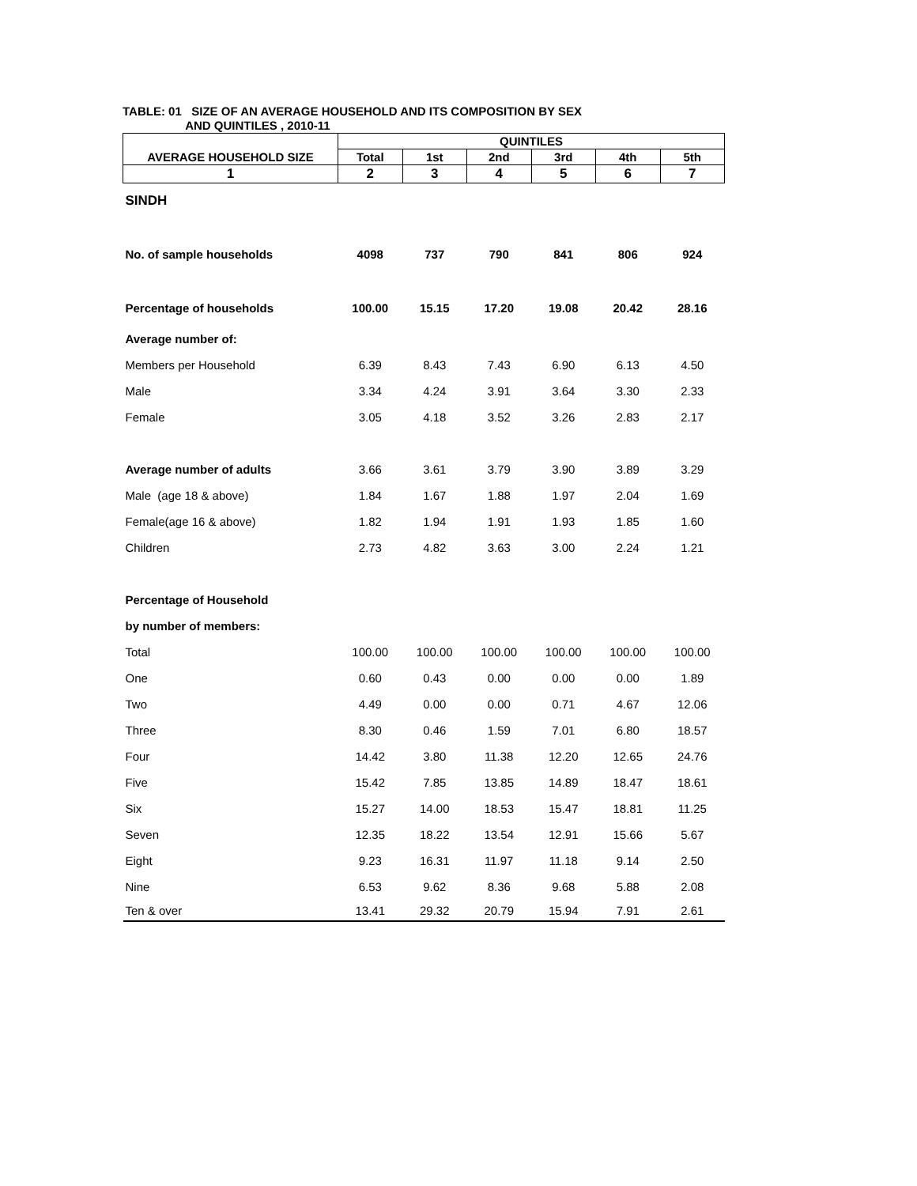TABLE: 01 SIZE OF AN AVERAGE HOUSEHOLD AND ITS COMPOSITION BY SEX
AND QUINTILES , 2010-11
| AVERAGE HOUSEHOLD SIZE | QUINTILES | | | | | |
| --- | --- | --- | --- | --- | --- | --- |
| | Total | 1st | 2nd | 3rd | 4th | 5th |
| 1 | 2 | 3 | 4 | 5 | 6 | 7 |
| SINDH | | | | | | |
| No. of sample households | 4098 | 737 | 790 | 841 | 806 | 924 |
| Percentage of households | 100.00 | 15.15 | 17.20 | 19.08 | 20.42 | 28.16 |
| Average number of: | | | | | | |
| Members per Household | 6.39 | 8.43 | 7.43 | 6.90 | 6.13 | 4.50 |
| Male | 3.34 | 4.24 | 3.91 | 3.64 | 3.30 | 2.33 |
| Female | 3.05 | 4.18 | 3.52 | 3.26 | 2.83 | 2.17 |
| Average number of adults | 3.66 | 3.61 | 3.79 | 3.90 | 3.89 | 3.29 |
| Male (age 18 & above) | 1.84 | 1.67 | 1.88 | 1.97 | 2.04 | 1.69 |
| Female(age 16 & above) | 1.82 | 1.94 | 1.91 | 1.93 | 1.85 | 1.60 |
| Children | 2.73 | 4.82 | 3.63 | 3.00 | 2.24 | 1.21 |
| Percentage of Household | | | | | | |
| by number of members: | | | | | | |
| Total | 100.00 | 100.00 | 100.00 | 100.00 | 100.00 | 100.00 |
| One | 0.60 | 0.43 | 0.00 | 0.00 | 0.00 | 1.89 |
| Two | 4.49 | 0.00 | 0.00 | 0.71 | 4.67 | 12.06 |
| Three | 8.30 | 0.46 | 1.59 | 7.01 | 6.80 | 18.57 |
| Four | 14.42 | 3.80 | 11.38 | 12.20 | 12.65 | 24.76 |
| Five | 15.42 | 7.85 | 13.85 | 14.89 | 18.47 | 18.61 |
| Six | 15.27 | 14.00 | 18.53 | 15.47 | 18.81 | 11.25 |
| Seven | 12.35 | 18.22 | 13.54 | 12.91 | 15.66 | 5.67 |
| Eight | 9.23 | 16.31 | 11.97 | 11.18 | 9.14 | 2.50 |
| Nine | 6.53 | 9.62 | 8.36 | 9.68 | 5.88 | 2.08 |
| Ten & over | 13.41 | 29.32 | 20.79 | 15.94 | 7.91 | 2.61 |